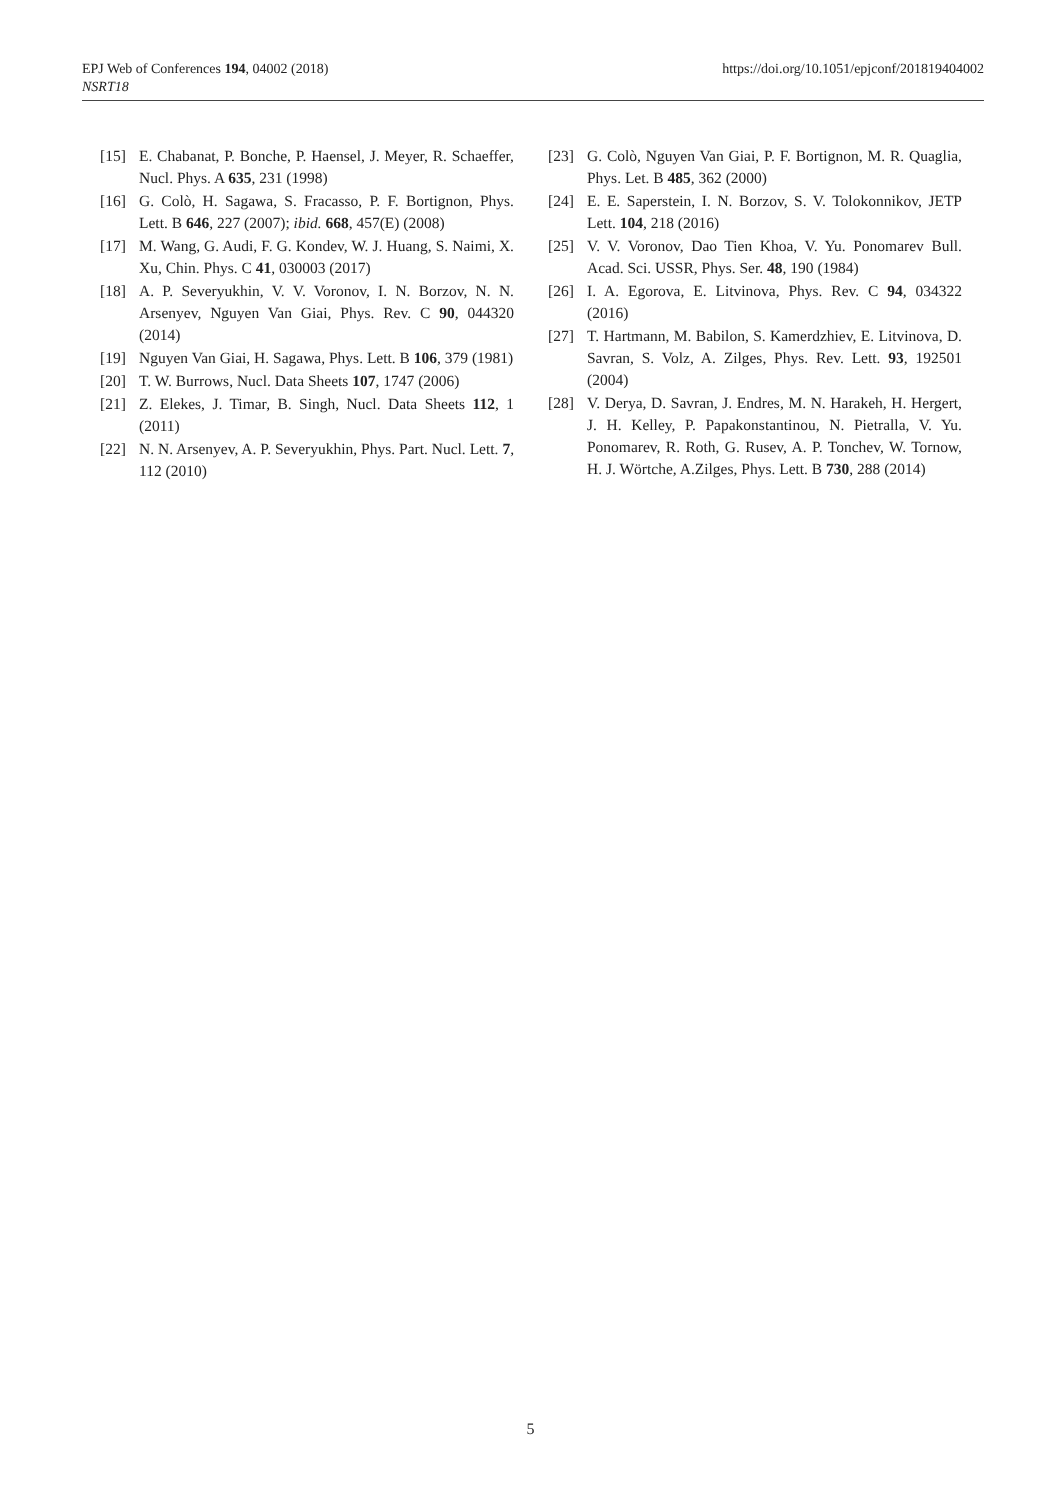EPJ Web of Conferences 194, 04002 (2018)
NSRT18
https://doi.org/10.1051/epjconf/201819404002
[15] E. Chabanat, P. Bonche, P. Haensel, J. Meyer, R. Schaeffer, Nucl. Phys. A 635, 231 (1998)
[16] G. Colò, H. Sagawa, S. Fracasso, P. F. Bortignon, Phys. Lett. B 646, 227 (2007); ibid. 668, 457(E) (2008)
[17] M. Wang, G. Audi, F. G. Kondev, W. J. Huang, S. Naimi, X. Xu, Chin. Phys. C 41, 030003 (2017)
[18] A. P. Severyukhin, V. V. Voronov, I. N. Borzov, N. N. Arsenyev, Nguyen Van Giai, Phys. Rev. C 90, 044320 (2014)
[19] Nguyen Van Giai, H. Sagawa, Phys. Lett. B 106, 379 (1981)
[20] T. W. Burrows, Nucl. Data Sheets 107, 1747 (2006)
[21] Z. Elekes, J. Timar, B. Singh, Nucl. Data Sheets 112, 1 (2011)
[22] N. N. Arsenyev, A. P. Severyukhin, Phys. Part. Nucl. Lett. 7, 112 (2010)
[23] G. Colò, Nguyen Van Giai, P. F. Bortignon, M. R. Quaglia, Phys. Let. B 485, 362 (2000)
[24] E. E. Saperstein, I. N. Borzov, S. V. Tolokonnikov, JETP Lett. 104, 218 (2016)
[25] V. V. Voronov, Dao Tien Khoa, V. Yu. Ponomarev Bull. Acad. Sci. USSR, Phys. Ser. 48, 190 (1984)
[26] I. A. Egorova, E. Litvinova, Phys. Rev. C 94, 034322 (2016)
[27] T. Hartmann, M. Babilon, S. Kamerdzhiev, E. Litvinova, D. Savran, S. Volz, A. Zilges, Phys. Rev. Lett. 93, 192501 (2004)
[28] V. Derya, D. Savran, J. Endres, M. N. Harakeh, H. Hergert, J. H. Kelley, P. Papakonstantinou, N. Pietralla, V. Yu. Ponomarev, R. Roth, G. Rusev, A. P. Tonchev, W. Tornow, H. J. Wörtche, A.Zilges, Phys. Lett. B 730, 288 (2014)
5